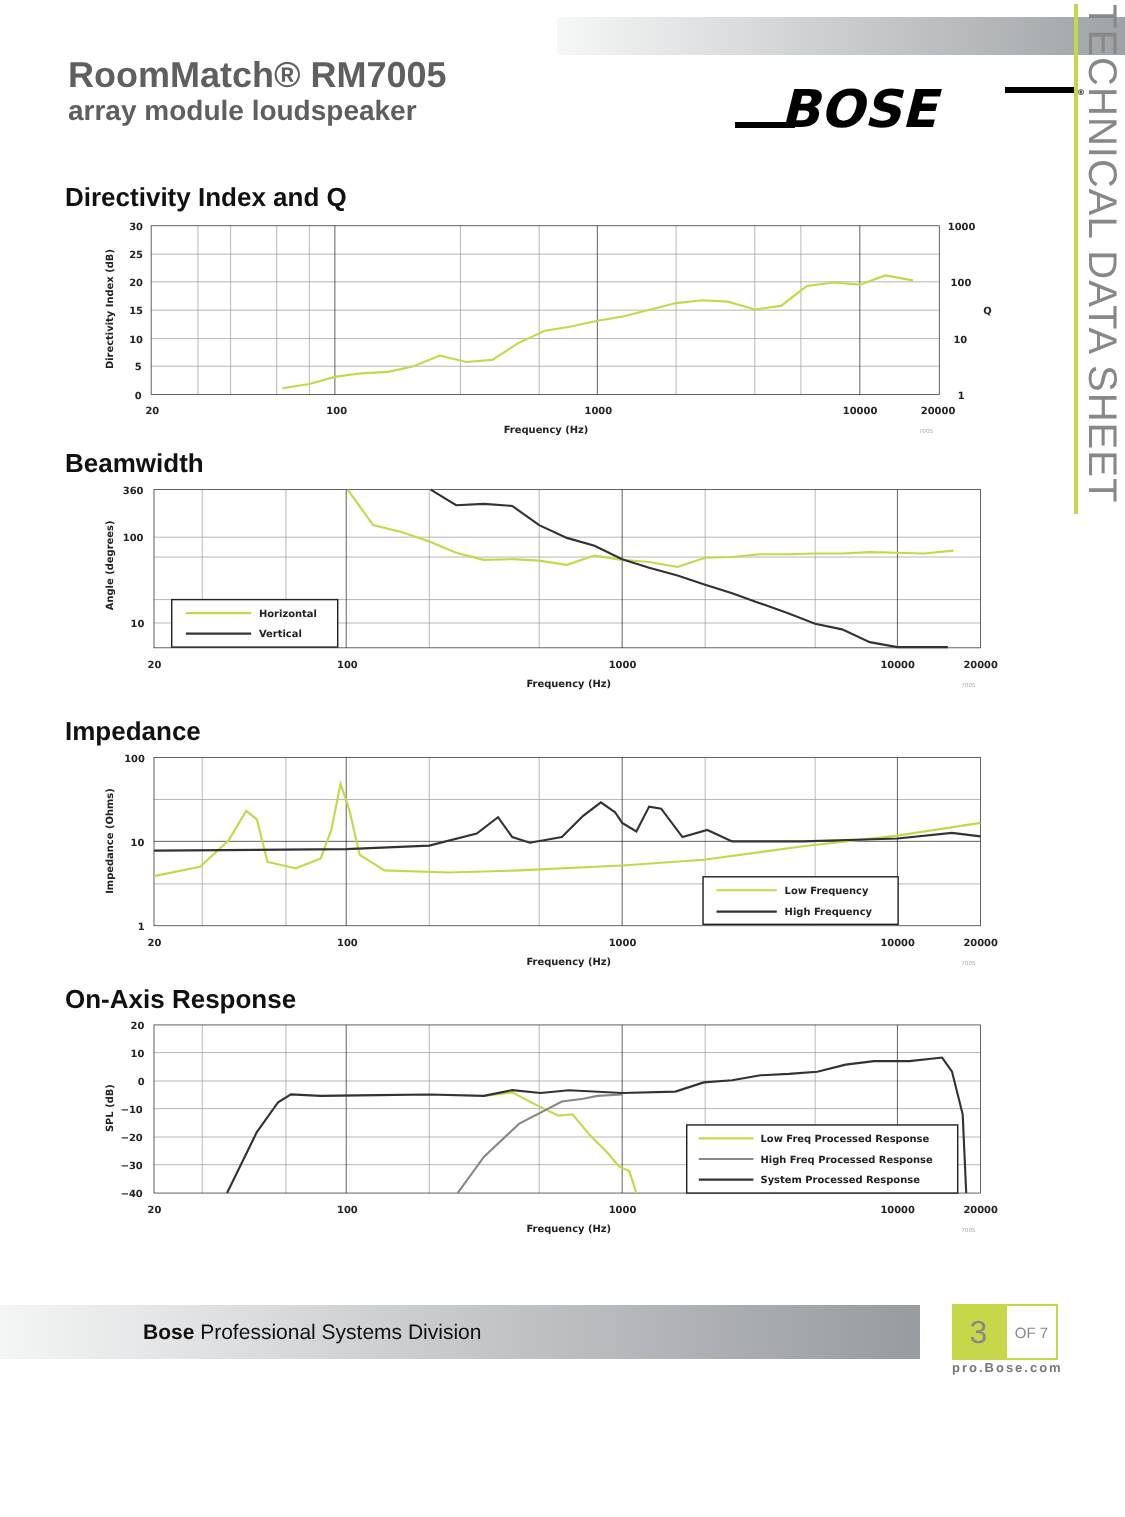RoomMatch® RM7005
array module loudspeaker
BOSE
®
Directivity Index and Q
30
25
20
15
10
5
0
Directivity Index (dB)
1000
100
Q
10
1
20
100
1000
10000
20000
Frequency (Hz)
7005
Beamwidth
Horizontal
Vertical
360
100
10
Angle (degrees)
20
100
1000
10000
20000
Frequency (Hz)
7005
Impedance
Low Frequency
High Frequency
100
10
1
Impedance (Ohms)
20
100
1000
10000
20000
Frequency (Hz)
7005
On-Axis Response
Low Freq Processed Response
High Freq Processed Response
System Processed Response
20
10
0
−10
−20
−30
−40
SPL (dB)
20
100
1000
10000
20000
Frequency (Hz)
7005
TECHNICAL DATA SHEET
Bose Professional Systems Division
3
OF 7
pro.Bose.com